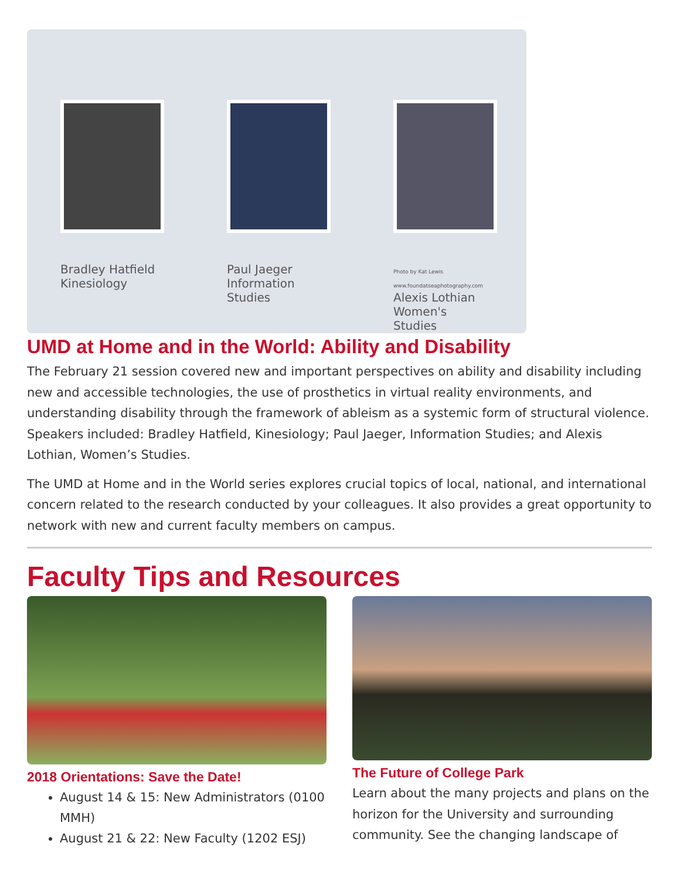Bradley Hatfield
Kinesiology
Paul Jaeger
Information Studies
Photo by Kat Lewis www.foundatseaphotography.com
Alexis Lothian
Women's Studies
UMD at Home and in the World: Ability and Disability
The February 21 session covered new and important perspectives on ability and disability including new and accessible technologies, the use of prosthetics in virtual reality environments, and understanding disability through the framework of ableism as a systemic form of structural violence. Speakers included: Bradley Hatfield, Kinesiology; Paul Jaeger, Information Studies; and Alexis Lothian, Women’s Studies.
The UMD at Home and in the World series explores crucial topics of local, national, and international concern related to the research conducted by your colleagues. It also provides a great opportunity to network with new and current faculty members on campus.
Faculty Tips and Resources
2018 Orientations: Save the Date!
August 14 & 15: New Administrators (0100 MMH)
August 21 & 22: New Faculty (1202 ESJ)
The Future of College Park
Learn about the many projects and plans on the horizon for the University and surrounding community. See the changing landscape of